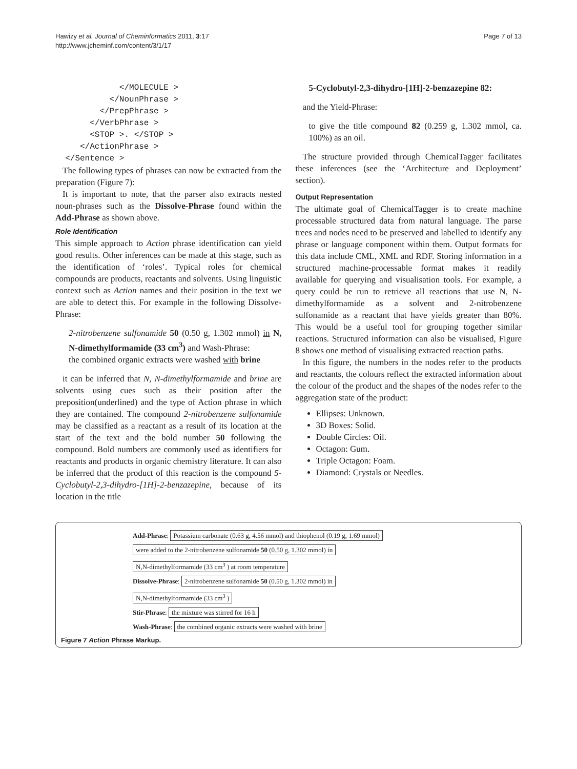Hawizy et al. Journal of Cheminformatics 2011, 3:17
http://www.jcheminf.com/content/3/1/17
Page 7 of 13
             </MOLECULE >
           </NounPhrase >
         </PrepPhrase >
       </VerbPhrase >
       <STOP >. </STOP >
     </ActionPhrase >
  </Sentence >
The following types of phrases can now be extracted from the preparation (Figure 7):
It is important to note, that the parser also extracts nested noun-phrases such as the Dissolve-Phrase found within the Add-Phrase as shown above.
Role Identification
This simple approach to Action phrase identification can yield good results. Other inferences can be made at this stage, such as the identification of ‘roles’. Typical roles for chemical compounds are products, reactants and solvents. Using linguistic context such as Action names and their position in the text we are able to detect this. For example in the following Dissolve-Phrase:
2-nitrobenzene sulfonamide 50 (0.50 g, 1.302 mmol) in N, N-dimethylformamide (33 cm<sup>3</sup>) and Wash-Phrase:
the combined organic extracts were washed with brine
it can be inferred that N, N-dimethylformamide and brine are solvents using cues such as their position after the preposition(underlined) and the type of Action phrase in which they are contained. The compound 2-nitrobenzene sulfonamide may be classified as a reactant as a result of its location at the start of the text and the bold number 50 following the compound. Bold numbers are commonly used as identifiers for reactants and products in organic chemistry literature. It can also be inferred that the product of this reaction is the compound 5-Cyclobutyl-2,3-dihydro-[1H]-2-benzazepine, because of its location in the title
5-Cyclobutyl-2,3-dihydro-[1H]-2-benzazepine 82:
and the Yield-Phrase:
to give the title compound 82 (0.259 g, 1.302 mmol, ca. 100%) as an oil.
The structure provided through ChemicalTagger facilitates these inferences (see the ‘Architecture and Deployment’ section).
Output Representation
The ultimate goal of ChemicalTagger is to create machine processable structured data from natural language. The parse trees and nodes need to be preserved and labelled to identify any phrase or language component within them. Output formats for this data include CML, XML and RDF. Storing information in a structured machine-processable format makes it readily available for querying and visualisation tools. For example, a query could be run to retrieve all reactions that use N, N-dimethylformamide as a solvent and 2-nitrobenzene sulfonamide as a reactant that have yields greater than 80%. This would be a useful tool for grouping together similar reactions. Structured information can also be visualised, Figure 8 shows one method of visualising extracted reaction paths.
In this figure, the numbers in the nodes refer to the products and reactants, the colours reflect the extracted information about the colour of the product and the shapes of the nodes refer to the aggregation state of the product:
Ellipses: Unknown.
3D Boxes: Solid.
Double Circles: Oil.
Octagon: Gum.
Triple Octagon: Foam.
Diamond: Crystals or Needles.
Add-Phrase: Potassium carbonate (0.63 g, 4.56 mmol) and thiophenol (0.19 g, 1.69 mmol)
were added to the 2-nitrobenzene sulfonamide 50 (0.50 g, 1.302 mmol) in
N,N-dimethylformamide (33 cm<sup>3</sup> ) at room temperature
Dissolve-Phrase: 2-nitrobenzene sulfonamide 50 (0.50 g, 1.302 mmol) in
N,N-dimethylformamide (33 cm<sup>3</sup> )
Stir-Phrase: the mixture was stirred for 16 h
Wash-Phrase: the combined organic extracts were washed with brine
Figure 7 Action Phrase Markup.